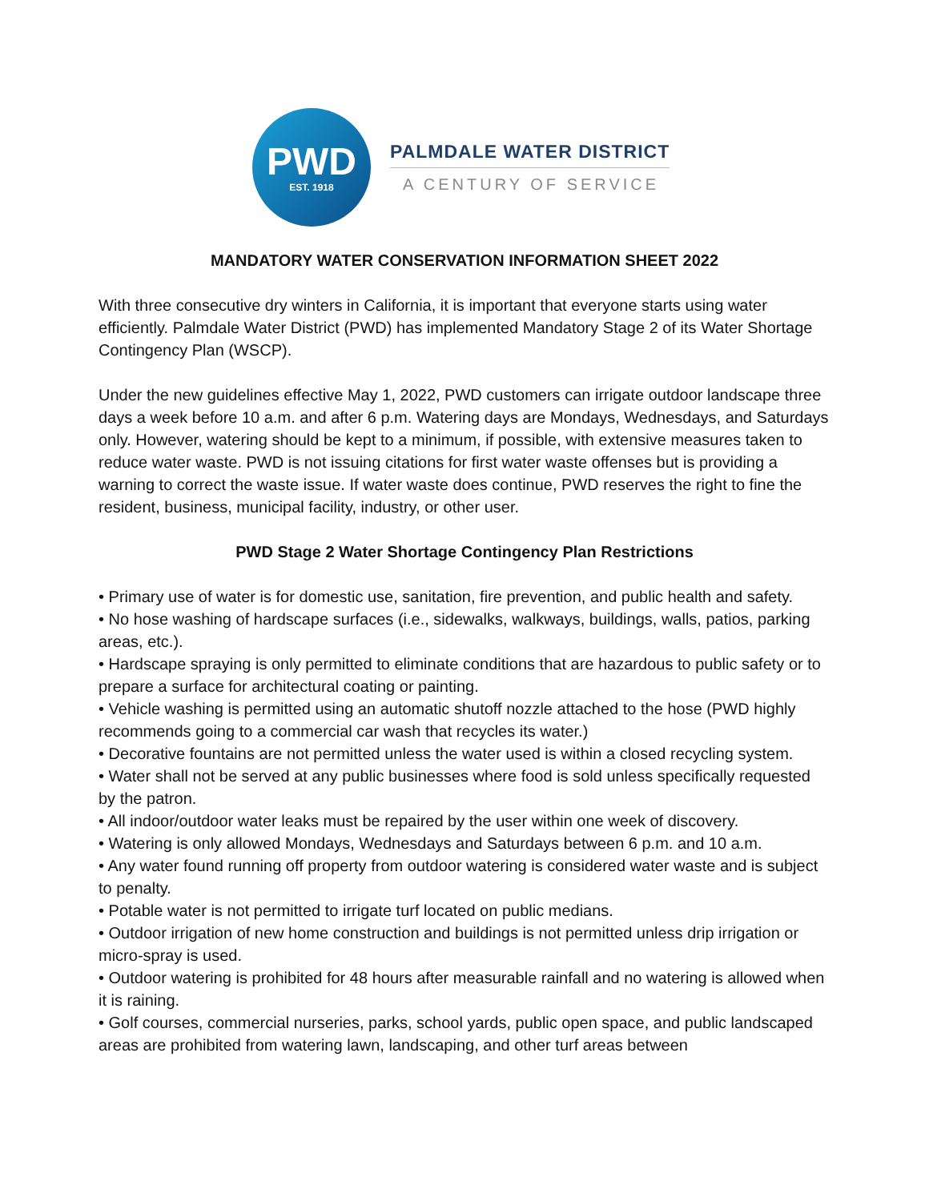PWD
EST. 1918
PALMDALE WATER DISTRICT
A CENTURY OF SERVICE
MANDATORY WATER CONSERVATION INFORMATION SHEET 2022
With three consecutive dry winters in California, it is important that everyone starts using water efficiently. Palmdale Water District (PWD) has implemented Mandatory Stage 2 of its Water Shortage Contingency Plan (WSCP).
Under the new guidelines effective May 1, 2022, PWD customers can irrigate outdoor landscape three days a week before 10 a.m. and after 6 p.m. Watering days are Mondays, Wednesdays, and Saturdays only. However, watering should be kept to a minimum, if possible, with extensive measures taken to reduce water waste. PWD is not issuing citations for first water waste offenses but is providing a warning to correct the waste issue. If water waste does continue, PWD reserves the right to fine the resident, business, municipal facility, industry, or other user.
PWD Stage 2 Water Shortage Contingency Plan Restrictions
• Primary use of water is for domestic use, sanitation, fire prevention, and public health and safety.
• No hose washing of hardscape surfaces (i.e., sidewalks, walkways, buildings, walls, patios, parking areas, etc.).
• Hardscape spraying is only permitted to eliminate conditions that are hazardous to public safety or to prepare a surface for architectural coating or painting.
• Vehicle washing is permitted using an automatic shutoff nozzle attached to the hose (PWD highly recommends going to a commercial car wash that recycles its water.)
• Decorative fountains are not permitted unless the water used is within a closed recycling system.
• Water shall not be served at any public businesses where food is sold unless specifically requested by the patron.
• All indoor/outdoor water leaks must be repaired by the user within one week of discovery.
• Watering is only allowed Mondays, Wednesdays and Saturdays between 6 p.m. and 10 a.m.
• Any water found running off property from outdoor watering is considered water waste and is subject to penalty.
• Potable water is not permitted to irrigate turf located on public medians.
• Outdoor irrigation of new home construction and buildings is not permitted unless drip irrigation or micro-spray is used.
• Outdoor watering is prohibited for 48 hours after measurable rainfall and no watering is allowed when it is raining.
• Golf courses, commercial nurseries, parks, school yards, public open space, and public landscaped areas are prohibited from watering lawn, landscaping, and other turf areas between